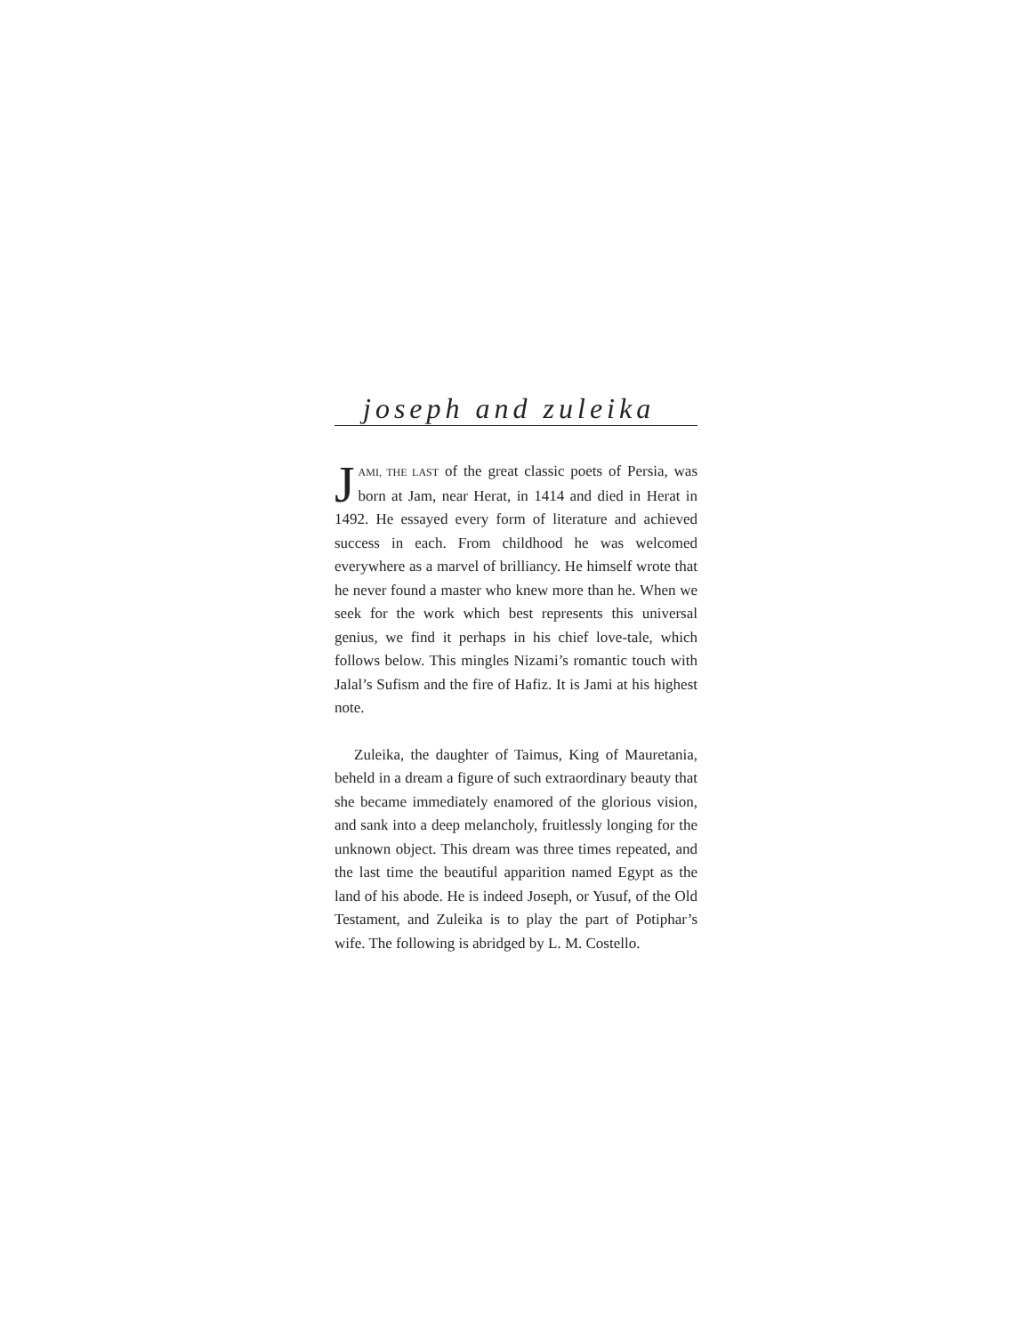joseph and zuleika
JAMI, THE LAST of the great classic poets of Persia, was born at Jam, near Herat, in 1414 and died in Herat in 1492. He essayed every form of literature and achieved success in each. From childhood he was welcomed everywhere as a marvel of brilliancy. He himself wrote that he never found a master who knew more than he. When we seek for the work which best represents this universal genius, we find it perhaps in his chief love-tale, which follows below. This mingles Nizami’s romantic touch with Jalal’s Sufism and the fire of Hafiz. It is Jami at his highest note.
Zuleika, the daughter of Taimus, King of Mauretania, beheld in a dream a figure of such extraordinary beauty that she became immediately enamored of the glorious vision, and sank into a deep melancholy, fruitlessly longing for the unknown object. This dream was three times repeated, and the last time the beautiful apparition named Egypt as the land of his abode. He is indeed Joseph, or Yusuf, of the Old Testament, and Zuleika is to play the part of Potiphar’s wife. The following is abridged by L. M. Costello.